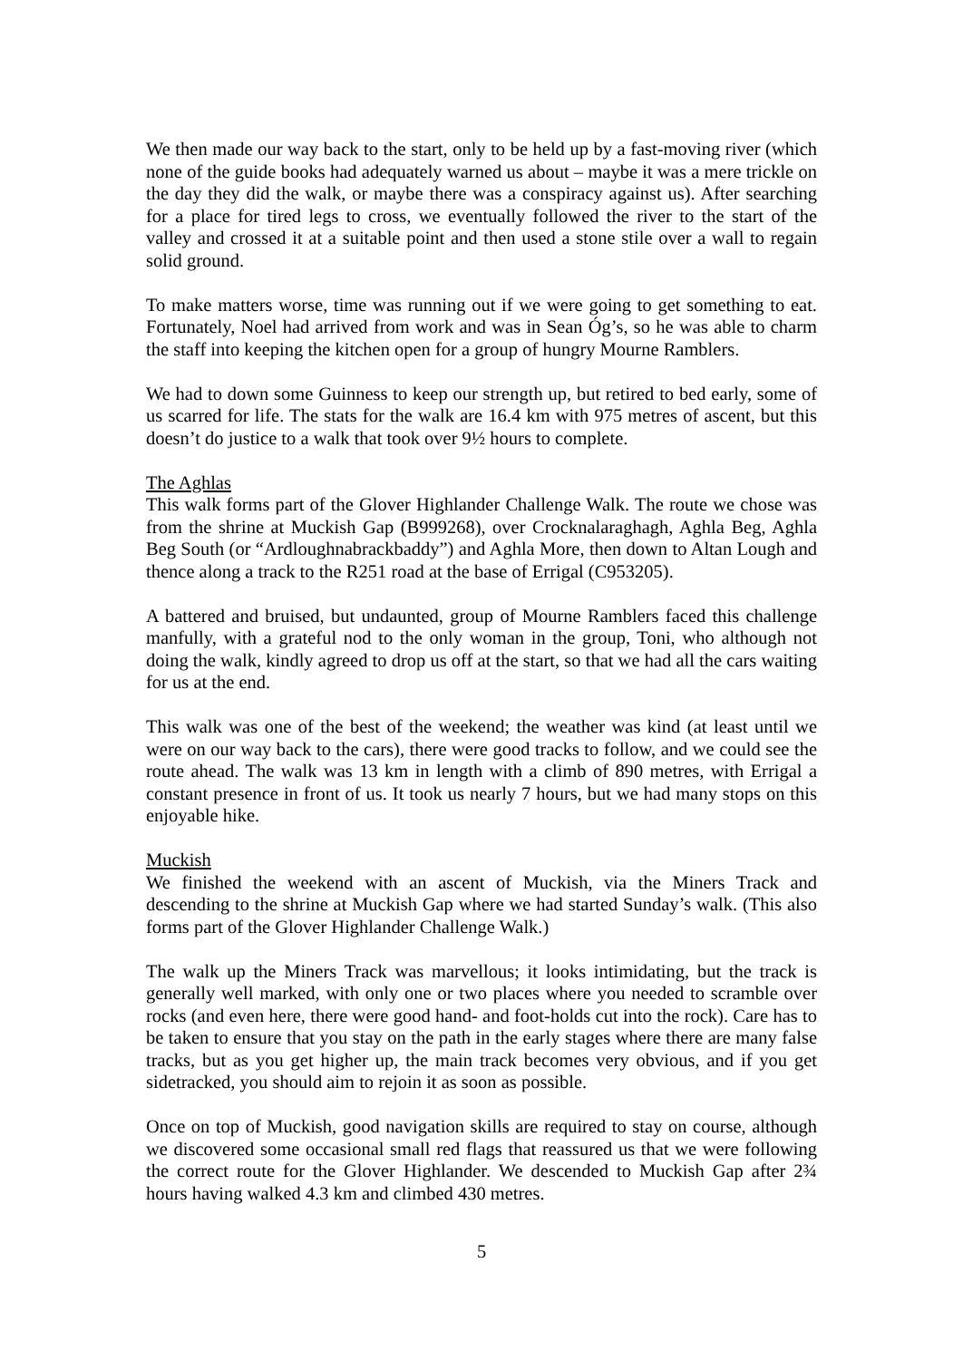We then made our way back to the start, only to be held up by a fast-moving river (which none of the guide books had adequately warned us about – maybe it was a mere trickle on the day they did the walk, or maybe there was a conspiracy against us). After searching for a place for tired legs to cross, we eventually followed the river to the start of the valley and crossed it at a suitable point and then used a stone stile over a wall to regain solid ground.
To make matters worse, time was running out if we were going to get something to eat. Fortunately, Noel had arrived from work and was in Sean Óg’s, so he was able to charm the staff into keeping the kitchen open for a group of hungry Mourne Ramblers.
We had to down some Guinness to keep our strength up, but retired to bed early, some of us scarred for life. The stats for the walk are 16.4 km with 975 metres of ascent, but this doesn’t do justice to a walk that took over 9½ hours to complete.
The Aghlas
This walk forms part of the Glover Highlander Challenge Walk. The route we chose was from the shrine at Muckish Gap (B999268), over Crocknalaraghagh, Aghla Beg, Aghla Beg South (or “Ardloughnabrackbaddy”) and Aghla More, then down to Altan Lough and thence along a track to the R251 road at the base of Errigal (C953205).
A battered and bruised, but undaunted, group of Mourne Ramblers faced this challenge manfully, with a grateful nod to the only woman in the group, Toni, who although not doing the walk, kindly agreed to drop us off at the start, so that we had all the cars waiting for us at the end.
This walk was one of the best of the weekend; the weather was kind (at least until we were on our way back to the cars), there were good tracks to follow, and we could see the route ahead. The walk was 13 km in length with a climb of 890 metres, with Errigal a constant presence in front of us. It took us nearly 7 hours, but we had many stops on this enjoyable hike.
Muckish
We finished the weekend with an ascent of Muckish, via the Miners Track and descending to the shrine at Muckish Gap where we had started Sunday’s walk. (This also forms part of the Glover Highlander Challenge Walk.)
The walk up the Miners Track was marvellous; it looks intimidating, but the track is generally well marked, with only one or two places where you needed to scramble over rocks (and even here, there were good hand- and foot-holds cut into the rock). Care has to be taken to ensure that you stay on the path in the early stages where there are many false tracks, but as you get higher up, the main track becomes very obvious, and if you get sidetracked, you should aim to rejoin it as soon as possible.
Once on top of Muckish, good navigation skills are required to stay on course, although we discovered some occasional small red flags that reassured us that we were following the correct route for the Glover Highlander. We descended to Muckish Gap after 2¾ hours having walked 4.3 km and climbed 430 metres.
5